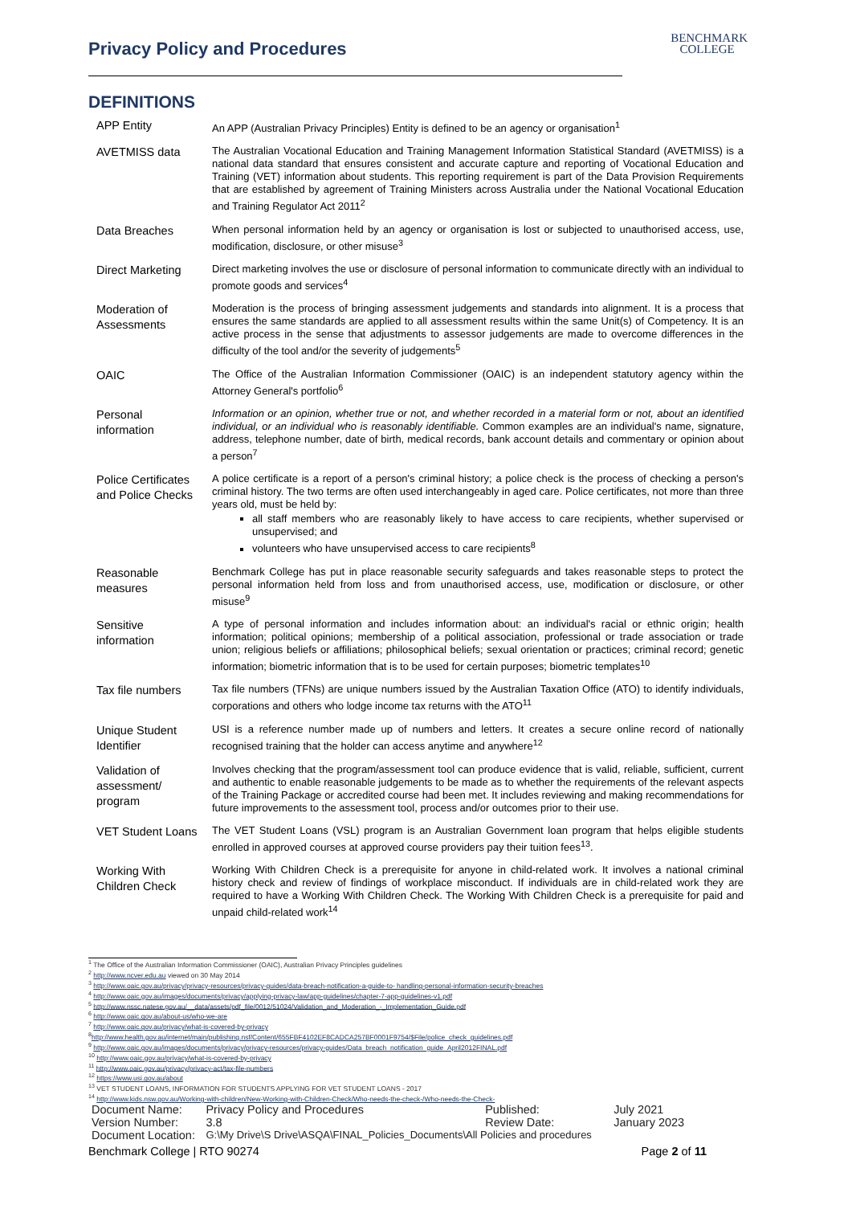Privacy Policy and Procedures
BENCHMARK
COLLEGE
DEFINITIONS
| APP Entity | An APP (Australian Privacy Principles) Entity is defined to be an agency or organisation<sup>1</sup> |
| AVETMISS data | The Australian Vocational Education and Training Management Information Statistical Standard (AVETMISS) is a national data standard that ensures consistent and accurate capture and reporting of Vocational Education and Training (VET) information about students. This reporting requirement is part of the Data Provision Requirements that are established by agreement of Training Ministers across Australia under the National Vocational Education and Training Regulator Act 2011<sup>2</sup> |
| Data Breaches | When personal information held by an agency or organisation is lost or subjected to unauthorised access, use, modification, disclosure, or other misuse<sup>3</sup> |
| Direct Marketing | Direct marketing involves the use or disclosure of personal information to communicate directly with an individual to promote goods and services<sup>4</sup> |
| Moderation of Assessments | Moderation is the process of bringing assessment judgements and standards into alignment. It is a process that ensures the same standards are applied to all assessment results within the same Unit(s) of Competency. It is an active process in the sense that adjustments to assessor judgements are made to overcome differences in the difficulty of the tool and/or the severity of judgements<sup>5</sup> |
| OAIC | The Office of the Australian Information Commissioner (OAIC) is an independent statutory agency within the Attorney General's portfolio<sup>6</sup> |
| Personal information | Information or an opinion, whether true or not, and whether recorded in a material form or not, about an identified individual, or an individual who is reasonably identifiable. Common examples are an individual's name, signature, address, telephone number, date of birth, medical records, bank account details and commentary or opinion about a person<sup>7</sup> |
| Police Certificates and Police Checks | A police certificate is a report of a person's criminal history; a police check is the process of checking a person's criminal history. The two terms are often used interchangeably in aged care. Police certificates, not more than three years old, must be held by: all staff members who are reasonably likely to have access to care recipients, whether supervised or unsupervised; and volunteers who have unsupervised access to care recipients<sup>8</sup> |
| Reasonable measures | Benchmark College has put in place reasonable security safeguards and takes reasonable steps to protect the personal information held from loss and from unauthorised access, use, modification or disclosure, or other misuse<sup>9</sup> |
| Sensitive information | A type of personal information and includes information about: an individual's racial or ethnic origin; health information; political opinions; membership of a political association, professional or trade association or trade union; religious beliefs or affiliations; philosophical beliefs; sexual orientation or practices; criminal record; genetic information; biometric information that is to be used for certain purposes; biometric templates<sup>10</sup> |
| Tax file numbers | Tax file numbers (TFNs) are unique numbers issued by the Australian Taxation Office (ATO) to identify individuals, corporations and others who lodge income tax returns with the ATO<sup>11</sup> |
| Unique Student Identifier | USI is a reference number made up of numbers and letters. It creates a secure online record of nationally recognised training that the holder can access anytime and anywhere<sup>12</sup> |
| Validation of assessment/ program | Involves checking that the program/assessment tool can produce evidence that is valid, reliable, sufficient, current and authentic to enable reasonable judgements to be made as to whether the requirements of the relevant aspects of the Training Package or accredited course had been met. It includes reviewing and making recommendations for future improvements to the assessment tool, process and/or outcomes prior to their use. |
| VET Student Loans | The VET Student Loans (VSL) program is an Australian Government loan program that helps eligible students enrolled in approved courses at approved course providers pay their tuition fees<sup>13</sup>. |
| Working With Children Check | Working With Children Check is a prerequisite for anyone in child-related work. It involves a national criminal history check and review of findings of workplace misconduct. If individuals are in child-related work they are required to have a Working With Children Check. The Working With Children Check is a prerequisite for paid and unpaid child-related work<sup>14</sup> |
<sup>1</sup> The Office of the Australian Information Commissioner (OAIC), Australian Privacy Principles guidelines
<sup>2</sup> http://www.ncver.edu.au viewed on 30 May 2014
<sup>3</sup> http://www.oaic.gov.au/privacy/privacy-resources/privacy-guides/data-breach-notification-a-guide-to- handling-personal-information-security-breaches
<sup>4</sup> http://www.oaic.gov.au/images/documents/privacy/applying-privacy-law/app-guidelines/chapter-7-app-guidelines-v1.pdf
<sup>5</sup> http://www.nssc.natese.gov.au/__data/assets/pdf_file/0012/51024/Validation_and_Moderation_-_Implementation_Guide.pdf
<sup>6</sup> http://www.oaic.gov.au/about-us/who-we-are
<sup>7</sup> http://www.oaic.gov.au/privacy/what-is-covered-by-privacy
<sup>8</sup> http://www.health.gov.au/internet/main/publishing.nsf/Content/655FBF4102EF8CADCA257BF0001F9754/$File/police_check_guidelines.pdf
<sup>9</sup> http://www.oaic.gov.au/images/documents/privacy/privacy-resources/privacy-guides/Data_breach_notification_guide_April2012FINAL.pdf
<sup>10</sup> http://www.oaic.gov.au/privacy/what-is-covered-by-privacy
<sup>11</sup> http://www.oaic.gov.au/privacy/privacy-act/tax-file-numbers
<sup>12</sup> https://www.usi.gov.au/about
<sup>13</sup> VET STUDENT LOANS, INFORMATION FOR STUDENTS APPLYING FOR VET STUDENT LOANS - 2017
<sup>14</sup> http://www.kids.nsw.gov.au/Working-with-children/New-Working-with-Children-Check/Who-needs-the-check-/Who-needs-the-Check-
| Document Name: | Privacy Policy and Procedures | Published: | July 2021 |
| Version Number: | 3.8 | Review Date: | January 2023 |
| Document Location: | G:\My Drive\S Drive\ASQA\FINAL_Policies_Documents\All Policies and procedures | | |
Benchmark College | RTO 90274 Page 2 of 11